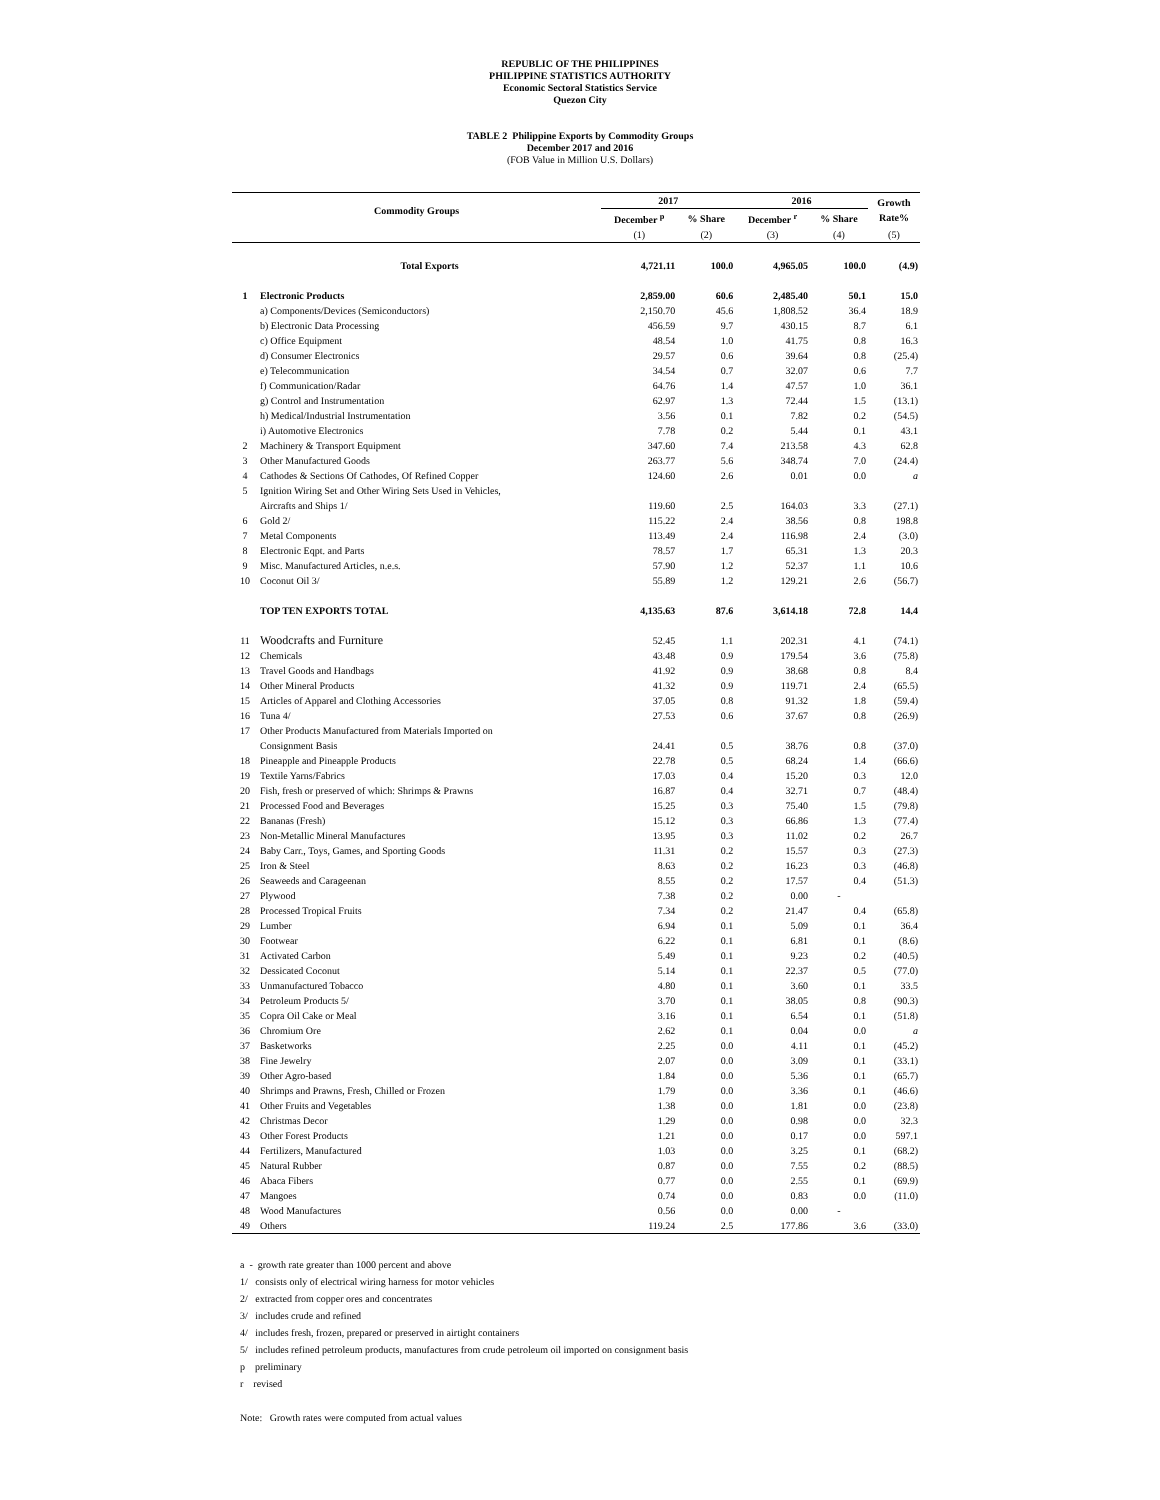REPUBLIC OF THE PHILIPPINES
PHILIPPINE STATISTICS AUTHORITY
Economic Sectoral Statistics Service
Quezon City
TABLE 2 Philippine Exports by Commodity Groups
December 2017 and 2016
(FOB Value in Million U.S. Dollars)
| Commodity Groups | | 2017 | | 2016 | | Growth Rate% |
| --- | --- | --- | --- | --- | --- | --- |
| | | December <sup>p</sup> | % Share | December <sup>r</sup> | % Share | |
| | | (1) | (2) | (3) | (4) | (5) |
| | Total Exports | 4,721.11 | 100.0 | 4,965.05 | 100.0 | (4.9) |
| 1 | Electronic Products | 2,859.00 | 60.6 | 2,485.40 | 50.1 | 15.0 |
| | a) Components/Devices (Semiconductors) | 2,150.70 | 45.6 | 1,808.52 | 36.4 | 18.9 |
| | b) Electronic Data Processing | 456.59 | 9.7 | 430.15 | 8.7 | 6.1 |
| | c) Office Equipment | 48.54 | 1.0 | 41.75 | 0.8 | 16.3 |
| | d) Consumer Electronics | 29.57 | 0.6 | 39.64 | 0.8 | (25.4) |
| | e) Telecommunication | 34.54 | 0.7 | 32.07 | 0.6 | 7.7 |
| | f) Communication/Radar | 64.76 | 1.4 | 47.57 | 1.0 | 36.1 |
| | g) Control and Instrumentation | 62.97 | 1.3 | 72.44 | 1.5 | (13.1) |
| | h) Medical/Industrial Instrumentation | 3.56 | 0.1 | 7.82 | 0.2 | (54.5) |
| | i) Automotive Electronics | 7.78 | 0.2 | 5.44 | 0.1 | 43.1 |
| 2 | Machinery & Transport Equipment | 347.60 | 7.4 | 213.58 | 4.3 | 62.8 |
| 3 | Other Manufactured Goods | 263.77 | 5.6 | 348.74 | 7.0 | (24.4) |
| 4 | Cathodes & Sections Of Cathodes, Of Refined Copper | 124.60 | 2.6 | 0.01 | 0.0 | a |
| 5 | Ignition Wiring Set and Other Wiring Sets Used in Vehicles, | | | | | |
| | Aircrafts and Ships 1/ | 119.60 | 2.5 | 164.03 | 3.3 | (27.1) |
| 6 | Gold 2/ | 115.22 | 2.4 | 38.56 | 0.8 | 198.8 |
| 7 | Metal Components | 113.49 | 2.4 | 116.98 | 2.4 | (3.0) |
| 8 | Electronic Eqpt. and Parts | 78.57 | 1.7 | 65.31 | 1.3 | 20.3 |
| 9 | Misc. Manufactured Articles, n.e.s. | 57.90 | 1.2 | 52.37 | 1.1 | 10.6 |
| 10 | Coconut Oil 3/ | 55.89 | 1.2 | 129.21 | 2.6 | (56.7) |
| | TOP TEN EXPORTS TOTAL | 4,135.63 | 87.6 | 3,614.18 | 72.8 | 14.4 |
| 11 | Woodcrafts and Furniture | 52.45 | 1.1 | 202.31 | 4.1 | (74.1) |
| 12 | Chemicals | 43.48 | 0.9 | 179.54 | 3.6 | (75.8) |
| 13 | Travel Goods and Handbags | 41.92 | 0.9 | 38.68 | 0.8 | 8.4 |
| 14 | Other Mineral Products | 41.32 | 0.9 | 119.71 | 2.4 | (65.5) |
| 15 | Articles of Apparel and Clothing Accessories | 37.05 | 0.8 | 91.32 | 1.8 | (59.4) |
| 16 | Tuna 4/ | 27.53 | 0.6 | 37.67 | 0.8 | (26.9) |
| 17 | Other Products Manufactured from Materials Imported on | | | | | |
| | Consignment Basis | 24.41 | 0.5 | 38.76 | 0.8 | (37.0) |
| 18 | Pineapple and Pineapple Products | 22.78 | 0.5 | 68.24 | 1.4 | (66.6) |
| 19 | Textile Yarns/Fabrics | 17.03 | 0.4 | 15.20 | 0.3 | 12.0 |
| 20 | Fish, fresh or preserved of which: Shrimps & Prawns | 16.87 | 0.4 | 32.71 | 0.7 | (48.4) |
| 21 | Processed Food and Beverages | 15.25 | 0.3 | 75.40 | 1.5 | (79.8) |
| 22 | Bananas (Fresh) | 15.12 | 0.3 | 66.86 | 1.3 | (77.4) |
| 23 | Non-Metallic Mineral Manufactures | 13.95 | 0.3 | 11.02 | 0.2 | 26.7 |
| 24 | Baby Carr., Toys, Games, and Sporting Goods | 11.31 | 0.2 | 15.57 | 0.3 | (27.3) |
| 25 | Iron & Steel | 8.63 | 0.2 | 16.23 | 0.3 | (46.8) |
| 26 | Seaweeds and Carageenan | 8.55 | 0.2 | 17.57 | 0.4 | (51.3) |
| 27 | Plywood | 7.38 | 0.2 | 0.00 | - | |
| 28 | Processed Tropical Fruits | 7.34 | 0.2 | 21.47 | 0.4 | (65.8) |
| 29 | Lumber | 6.94 | 0.1 | 5.09 | 0.1 | 36.4 |
| 30 | Footwear | 6.22 | 0.1 | 6.81 | 0.1 | (8.6) |
| 31 | Activated Carbon | 5.49 | 0.1 | 9.23 | 0.2 | (40.5) |
| 32 | Dessicated Coconut | 5.14 | 0.1 | 22.37 | 0.5 | (77.0) |
| 33 | Unmanufactured Tobacco | 4.80 | 0.1 | 3.60 | 0.1 | 33.5 |
| 34 | Petroleum Products 5/ | 3.70 | 0.1 | 38.05 | 0.8 | (90.3) |
| 35 | Copra Oil Cake or Meal | 3.16 | 0.1 | 6.54 | 0.1 | (51.8) |
| 36 | Chromium Ore | 2.62 | 0.1 | 0.04 | 0.0 | a |
| 37 | Basketworks | 2.25 | 0.0 | 4.11 | 0.1 | (45.2) |
| 38 | Fine Jewelry | 2.07 | 0.0 | 3.09 | 0.1 | (33.1) |
| 39 | Other Agro-based | 1.84 | 0.0 | 5.36 | 0.1 | (65.7) |
| 40 | Shrimps and Prawns, Fresh, Chilled or Frozen | 1.79 | 0.0 | 3.36 | 0.1 | (46.6) |
| 41 | Other Fruits and Vegetables | 1.38 | 0.0 | 1.81 | 0.0 | (23.8) |
| 42 | Christmas Decor | 1.29 | 0.0 | 0.98 | 0.0 | 32.3 |
| 43 | Other Forest Products | 1.21 | 0.0 | 0.17 | 0.0 | 597.1 |
| 44 | Fertilizers, Manufactured | 1.03 | 0.0 | 3.25 | 0.1 | (68.2) |
| 45 | Natural Rubber | 0.87 | 0.0 | 7.55 | 0.2 | (88.5) |
| 46 | Abaca Fibers | 0.77 | 0.0 | 2.55 | 0.1 | (69.9) |
| 47 | Mangoes | 0.74 | 0.0 | 0.83 | 0.0 | (11.0) |
| 48 | Wood Manufactures | 0.56 | 0.0 | 0.00 | - | |
| 49 | Others | 119.24 | 2.5 | 177.86 | 3.6 | (33.0) |
a - growth rate greater than 1000 percent and above
1/ consists only of electrical wiring harness for motor vehicles
2/ extracted from copper ores and concentrates
3/ includes crude and refined
4/ includes fresh, frozen, prepared or preserved in airtight containers
5/ includes refined petroleum products, manufactures from crude petroleum oil imported on consignment basis
p preliminary
r revised
Note: Growth rates were computed from actual values